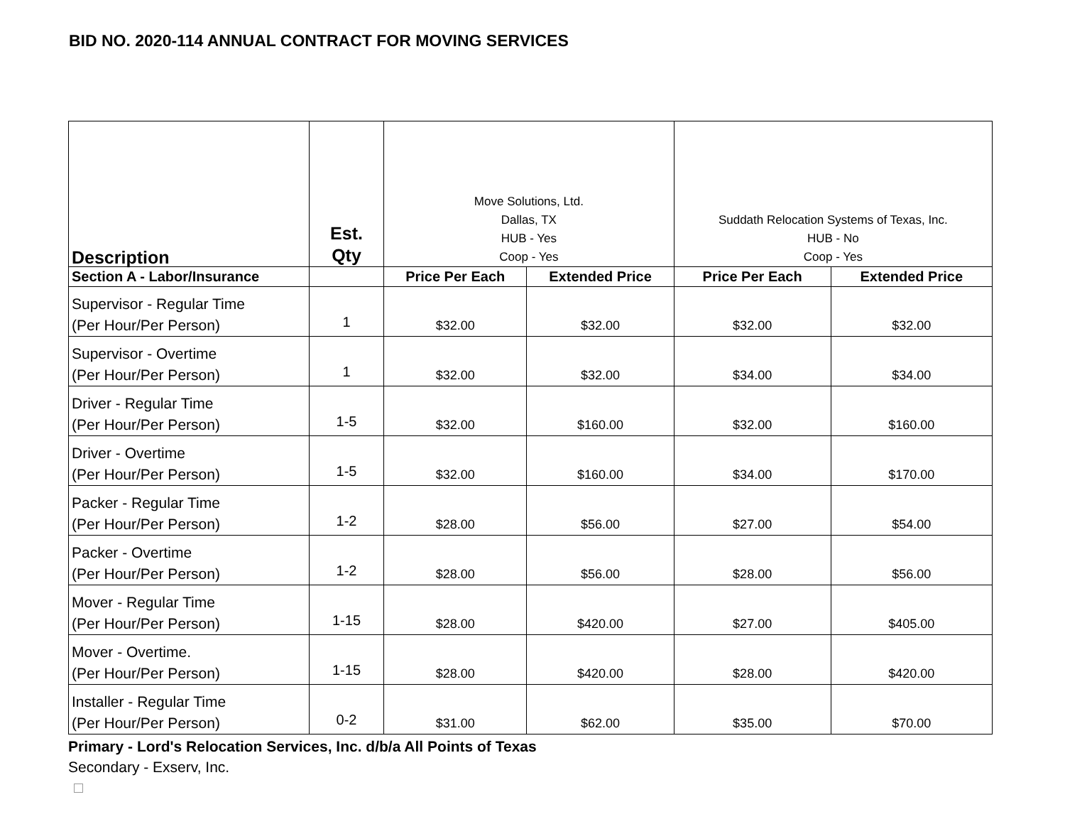BID NO. 2020-114 ANNUAL CONTRACT FOR MOVING SERVICES
| Description | Est. Qty | Move Solutions, Ltd. Dallas, TX HUB - Yes Coop - Yes | | Suddath Relocation Systems of Texas, Inc. HUB - No Coop - Yes | |
| Section A - Labor/Insurance | | Price Per Each | Extended Price | Price Per Each | Extended Price |
| Supervisor - Regular Time (Per Hour/Per Person) | 1 | $32.00 | $32.00 | $32.00 | $32.00 |
| Supervisor - Overtime (Per Hour/Per Person) | 1 | $32.00 | $32.00 | $34.00 | $34.00 |
| Driver - Regular Time (Per Hour/Per Person) | 1-5 | $32.00 | $160.00 | $32.00 | $160.00 |
| Driver - Overtime (Per Hour/Per Person) | 1-5 | $32.00 | $160.00 | $34.00 | $170.00 |
| Packer - Regular Time (Per Hour/Per Person) | 1-2 | $28.00 | $56.00 | $27.00 | $54.00 |
| Packer - Overtime (Per Hour/Per Person) | 1-2 | $28.00 | $56.00 | $28.00 | $56.00 |
| Mover - Regular Time (Per Hour/Per Person) | 1-15 | $28.00 | $420.00 | $27.00 | $405.00 |
| Mover - Overtime. (Per Hour/Per Person) | 1-15 | $28.00 | $420.00 | $28.00 | $420.00 |
| Installer - Regular Time (Per Hour/Per Person) | 0-2 | $31.00 | $62.00 | $35.00 | $70.00 |
Primary - Lord's Relocation Services, Inc. d/b/a All Points of Texas
Secondary - Exserv, Inc.